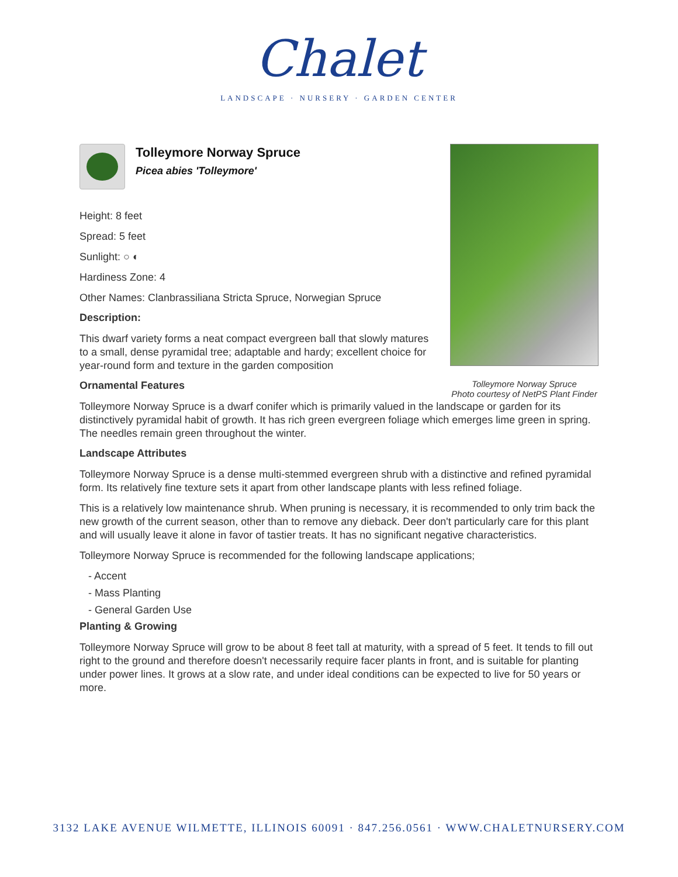Chalet
LANDSCAPE · NURSERY · GARDEN CENTER
Tolleymore Norway Spruce
Photo courtesy of NetPS Plant Finder
Tolleymore Norway Spruce
Picea abies 'Tolleymore'
Height: 8 feet
Spread: 5 feet
Sunlight: ○ ◐
Hardiness Zone: 4
Other Names: Clanbrassiliana Stricta Spruce, Norwegian Spruce
Description:
This dwarf variety forms a neat compact evergreen ball that slowly matures to a small, dense pyramidal tree; adaptable and hardy; excellent choice for year-round form and texture in the garden composition
Ornamental Features
Tolleymore Norway Spruce is a dwarf conifer which is primarily valued in the landscape or garden for its distinctively pyramidal habit of growth. It has rich green evergreen foliage which emerges lime green in spring. The needles remain green throughout the winter.
Landscape Attributes
Tolleymore Norway Spruce is a dense multi-stemmed evergreen shrub with a distinctive and refined pyramidal form. Its relatively fine texture sets it apart from other landscape plants with less refined foliage.
This is a relatively low maintenance shrub. When pruning is necessary, it is recommended to only trim back the new growth of the current season, other than to remove any dieback. Deer don't particularly care for this plant and will usually leave it alone in favor of tastier treats. It has no significant negative characteristics.
Tolleymore Norway Spruce is recommended for the following landscape applications;
- Accent
- Mass Planting
- General Garden Use
Planting & Growing
Tolleymore Norway Spruce will grow to be about 8 feet tall at maturity, with a spread of 5 feet. It tends to fill out right to the ground and therefore doesn't necessarily require facer plants in front, and is suitable for planting under power lines. It grows at a slow rate, and under ideal conditions can be expected to live for 50 years or more.
3132 LAKE AVENUE WILMETTE, ILLINOIS 60091 · 847.256.0561 · WWW.CHALETNURSERY.COM